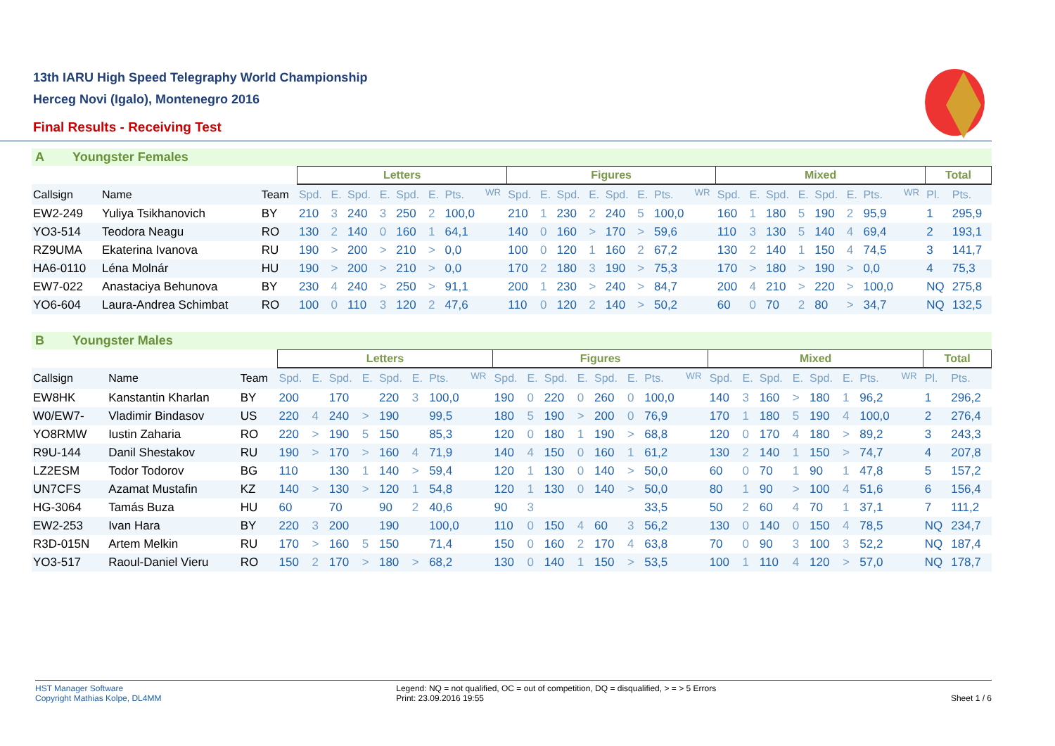13th IARU High Speed Telegraphy World Championship
Herceg Novi (Igalo), Montenegro 2016
Final Results - Receiving Test
A Youngster Females
| | | | Letters | | | | | | | | Figures | | | | | | | | Mixed | | | | | | | | Total | |
| --- | --- | --- | --- | --- | --- | --- | --- | --- | --- | --- | --- | --- | --- | --- | --- | --- | --- | --- | --- | --- | --- | --- | --- | --- | --- | --- | --- | --- |
| Callsign | Name | Team | Spd. | E. | Spd. | E. | Spd. | E. | Pts. | <sup>WR</sup> | Spd. | E. | Spd. | E. | Spd. | E. | Pts. | <sup>WR</sup> | Spd. | E. | Spd. | E. | Spd. | E. | Pts. | <sup>WR</sup> | Pl. | Pts. |
| EW2-249 | Yuliya Tsikhanovich | BY | 210 | 3 | 240 | 3 | 250 | 2 | 100,0 | | 210 | 1 | 230 | 2 | 240 | 5 | 100,0 | | 160 | 1 | 180 | 5 | 190 | 2 | 95,9 | | 1 | 295,9 |
| YO3-514 | Teodora Neagu | RO | 130 | 2 | 140 | 0 | 160 | 1 | 64,1 | | 140 | 0 | 160 | > | 170 | > | 59,6 | | 110 | 3 | 130 | 5 | 140 | 4 | 69,4 | | 2 | 193,1 |
| RZ9UMA | Ekaterina Ivanova | RU | 190 | > | 200 | > | 210 | > | 0,0 | | 100 | 0 | 120 | 1 | 160 | 2 | 67,2 | | 130 | 2 | 140 | 1 | 150 | 4 | 74,5 | | 3 | 141,7 |
| HA6-0110 | Léna Molnár | HU | 190 | > | 200 | > | 210 | > | 0,0 | | 170 | 2 | 180 | 3 | 190 | > | 75,3 | | 170 | > | 180 | > | 190 | > | 0,0 | | 4 | 75,3 |
| EW7-022 | Anastaciya Behunova | BY | 230 | 4 | 240 | > | 250 | > | 91,1 | | 200 | 1 | 230 | > | 240 | > | 84,7 | | 200 | 4 | 210 | > | 220 | > | 100,0 | | NQ | 275,8 |
| YO6-604 | Laura-Andrea Schimbat | RO | 100 | 0 | 110 | 3 | 120 | 2 | 47,6 | | 110 | 0 | 120 | 2 | 140 | > | 50,2 | | 60 | 0 | 70 | 2 | 80 | > | 34,7 | | NQ | 132,5 |
B Youngster Males
| | | | Letters | | | | | | | | Figures | | | | | | | | Mixed | | | | | | | | Total | |
| --- | --- | --- | --- | --- | --- | --- | --- | --- | --- | --- | --- | --- | --- | --- | --- | --- | --- | --- | --- | --- | --- | --- | --- | --- | --- | --- | --- | --- |
| Callsign | Name | Team | Spd. | E. | Spd. | E. | Spd. | E. | Pts. | <sup>WR</sup> | Spd. | E. | Spd. | E. | Spd. | E. | Pts. | <sup>WR</sup> | Spd. | E. | Spd. | E. | Spd. | E. | Pts. | <sup>WR</sup> | Pl. | Pts. |
| EW8HK | Kanstantin Kharlan | BY | 200 | | 170 | | 220 | 3 | 100,0 | | 190 | 0 | 220 | 0 | 260 | 0 | 100,0 | | 140 | 3 | 160 | > | 180 | 1 | 96,2 | | 1 | 296,2 |
| W0/EW7- | Vladimir Bindasov | US | 220 | 4 | 240 | > | 190 | | 99,5 | | 180 | 5 | 190 | > | 200 | 0 | 76,9 | | 170 | 1 | 180 | 5 | 190 | 4 | 100,0 | | 2 | 276,4 |
| YO8RMW | Iustin Zaharia | RO | 220 | > | 190 | 5 | 150 | | 85,3 | | 120 | 0 | 180 | 1 | 190 | > | 68,8 | | 120 | 0 | 170 | 4 | 180 | > | 89,2 | | 3 | 243,3 |
| R9U-144 | Danil Shestakov | RU | 190 | > | 170 | > | 160 | 4 | 71,9 | | 140 | 4 | 150 | 0 | 160 | 1 | 61,2 | | 130 | 2 | 140 | 1 | 150 | > | 74,7 | | 4 | 207,8 |
| LZ2ESM | Todor Todorov | BG | 110 | | 130 | 1 | 140 | > | 59,4 | | 120 | 1 | 130 | 0 | 140 | > | 50,0 | | 60 | 0 | 70 | 1 | 90 | 1 | 47,8 | | 5 | 157,2 |
| UN7CFS | Azamat Mustafin | KZ | 140 | > | 130 | > | 120 | 1 | 54,8 | | 120 | 1 | 130 | 0 | 140 | > | 50,0 | | 80 | 1 | 90 | > | 100 | 4 | 51,6 | | 6 | 156,4 |
| HG-3064 | Tamás Buza | HU | 60 | | 70 | | 90 | 2 | 40,6 | | 90 | 3 | | | | | 33,5 | | 50 | 2 | 60 | 4 | 70 | 1 | 37,1 | | 7 | 111,2 |
| EW2-253 | Ivan Hara | BY | 220 | 3 | 200 | | 190 | | 100,0 | | 110 | 0 | 150 | 4 | 60 | 3 | 56,2 | | 130 | 0 | 140 | 0 | 150 | 4 | 78,5 | | NQ | 234,7 |
| R3D-015N | Artem Melkin | RU | 170 | > | 160 | 5 | 150 | | 71,4 | | 150 | 0 | 160 | 2 | 170 | 4 | 63,8 | | 70 | 0 | 90 | 3 | 100 | 3 | 52,2 | | NQ | 187,4 |
| YO3-517 | Raoul-Daniel Vieru | RO | 150 | 2 | 170 | > | 180 | > | 68,2 | | 130 | 0 | 140 | 1 | 150 | > | 53,5 | | 100 | 1 | 110 | 4 | 120 | > | 57,0 | | NQ | 178,7 |
HST Manager Software
Copyright Mathias Kolpe, DL4MM
Legend: NQ = not qualified, OC = out of competition, DQ = disqualified, > = > 5 Errors
Print: 23.09.2016 19:55
Sheet 1 / 6